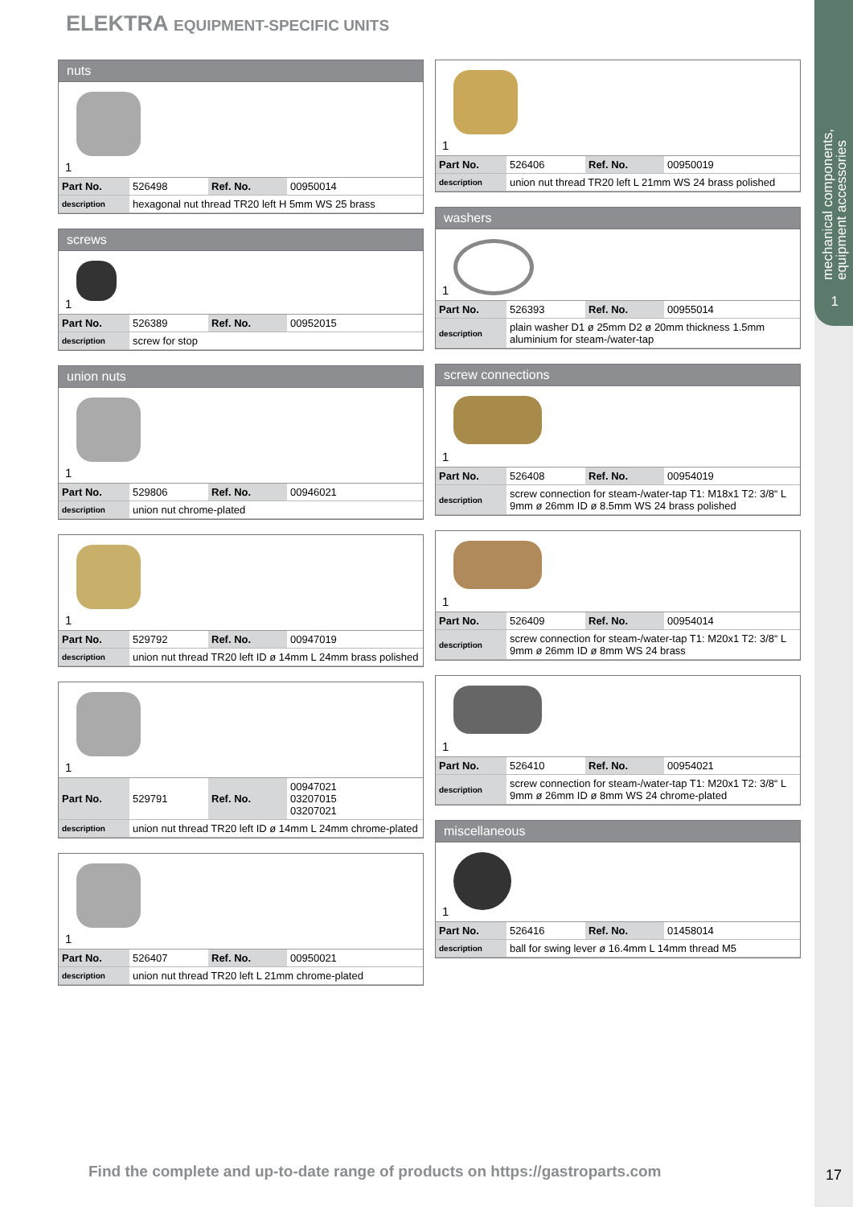mechanical components,
equipment accessories
1
ELEKTRA EQUIPMENT-SPECIFIC UNITS
nuts
1
| Part No. | 526498 | Ref. No. | 00950014 |
| description | hexagonal nut thread TR20 left H 5mm WS 25 brass | | |
screws
1
| Part No. | 526389 | Ref. No. | 00952015 |
| description | screw for stop | | |
union nuts
1
| Part No. | 529806 | Ref. No. | 00946021 |
| description | union nut chrome-plated | | |
1
| Part No. | 529792 | Ref. No. | 00947019 |
| description | union nut thread TR20 left ID ø 14mm L 24mm brass polished | | |
1
| Part No. | 529791 | Ref. No. | 00947021 03207015 03207021 |
| description | union nut thread TR20 left ID ø 14mm L 24mm chrome-plated | | |
1
| Part No. | 526407 | Ref. No. | 00950021 |
| description | union nut thread TR20 left L 21mm chrome-plated | | |
1
| Part No. | 526406 | Ref. No. | 00950019 |
| description | union nut thread TR20 left L 21mm WS 24 brass polished | | |
washers
1
| Part No. | 526393 | Ref. No. | 00955014 |
| description | plain washer D1 ø 25mm D2 ø 20mm thickness 1.5mm aluminium for steam-/water-tap | | |
screw connections
1
| Part No. | 526408 | Ref. No. | 00954019 |
| description | screw connection for steam-/water-tap T1: M18x1 T2: 3/8“ L 9mm ø 26mm ID ø 8.5mm WS 24 brass polished | | |
1
| Part No. | 526409 | Ref. No. | 00954014 |
| description | screw connection for steam-/water-tap T1: M20x1 T2: 3/8“ L 9mm ø 26mm ID ø 8mm WS 24 brass | | |
1
| Part No. | 526410 | Ref. No. | 00954021 |
| description | screw connection for steam-/water-tap T1: M20x1 T2: 3/8“ L 9mm ø 26mm ID ø 8mm WS 24 chrome-plated | | |
miscellaneous
1
| Part No. | 526416 | Ref. No. | 01458014 |
| description | ball for swing lever ø 16.4mm L 14mm thread M5 | | |
Find the complete and up-to-date range of products on https://gastroparts.com
17